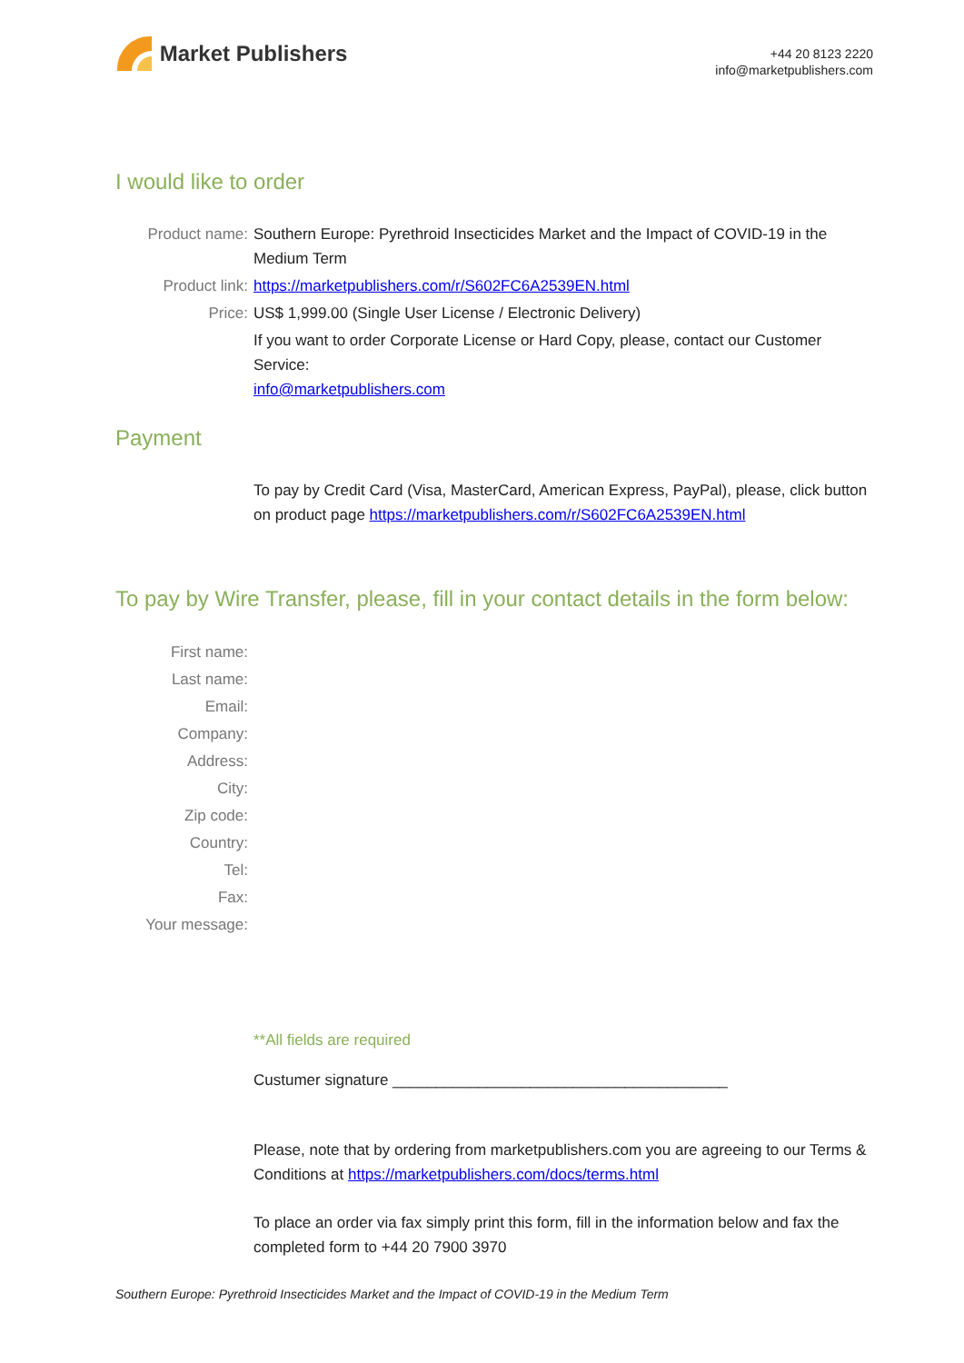Market Publishers
+44 20 8123 2220
info@marketpublishers.com
I would like to order
Product name: Southern Europe: Pyrethroid Insecticides Market and the Impact of COVID-19 in the Medium Term
Product link: https://marketpublishers.com/r/S602FC6A2539EN.html
Price: US$ 1,999.00 (Single User License / Electronic Delivery)
If you want to order Corporate License or Hard Copy, please, contact our Customer Service:
info@marketpublishers.com
Payment
To pay by Credit Card (Visa, MasterCard, American Express, PayPal), please, click button on product page https://marketpublishers.com/r/S602FC6A2539EN.html
To pay by Wire Transfer, please, fill in your contact details in the form below:
First name:
Last name:
Email:
Company:
Address:
City:
Zip code:
Country:
Tel:
Fax:
Your message:
**All fields are required
Custumer signature _______________________________________
Please, note that by ordering from marketpublishers.com you are agreeing to our Terms & Conditions at https://marketpublishers.com/docs/terms.html
To place an order via fax simply print this form, fill in the information below and fax the completed form to +44 20 7900 3970
Southern Europe: Pyrethroid Insecticides Market and the Impact of COVID-19 in the Medium Term